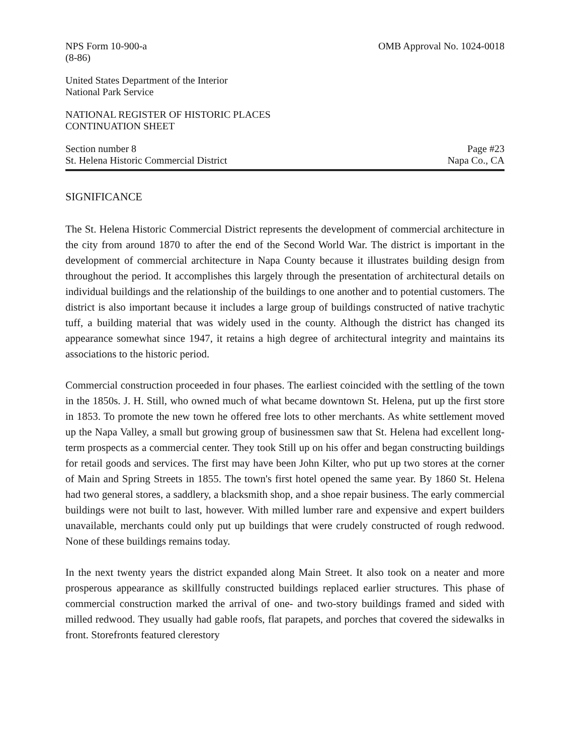NPS Form 10-900-a
(8-86) OMB Approval No. 1024-0018
United States Department of the Interior
National Park Service
NATIONAL REGISTER OF HISTORIC PLACES
CONTINUATION SHEET
Section number 8
St. Helena Historic Commercial District Page #23
Napa Co., CA
SIGNIFICANCE
The St. Helena Historic Commercial District represents the development of commercial architecture in the city from around 1870 to after the end of the Second World War. The district is important in the development of commercial architecture in Napa County because it illustrates building design from throughout the period. It accomplishes this largely through the presentation of architectural details on individual buildings and the relationship of the buildings to one another and to potential customers. The district is also important because it includes a large group of buildings constructed of native trachytic tuff, a building material that was widely used in the county. Although the district has changed its appearance somewhat since 1947, it retains a high degree of architectural integrity and maintains its associations to the historic period.
Commercial construction proceeded in four phases. The earliest coincided with the settling of the town in the 1850s. J. H. Still, who owned much of what became downtown St. Helena, put up the first store in 1853. To promote the new town he offered free lots to other merchants. As white settlement moved up the Napa Valley, a small but growing group of businessmen saw that St. Helena had excellent long-term prospects as a commercial center. They took Still up on his offer and began constructing buildings for retail goods and services. The first may have been John Kilter, who put up two stores at the corner of Main and Spring Streets in 1855. The town's first hotel opened the same year. By 1860 St. Helena had two general stores, a saddlery, a blacksmith shop, and a shoe repair business. The early commercial buildings were not built to last, however. With milled lumber rare and expensive and expert builders unavailable, merchants could only put up buildings that were crudely constructed of rough redwood. None of these buildings remains today.
In the next twenty years the district expanded along Main Street. It also took on a neater and more prosperous appearance as skillfully constructed buildings replaced earlier structures. This phase of commercial construction marked the arrival of one- and two-story buildings framed and sided with milled redwood. They usually had gable roofs, flat parapets, and porches that covered the sidewalks in front. Storefronts featured clerestory